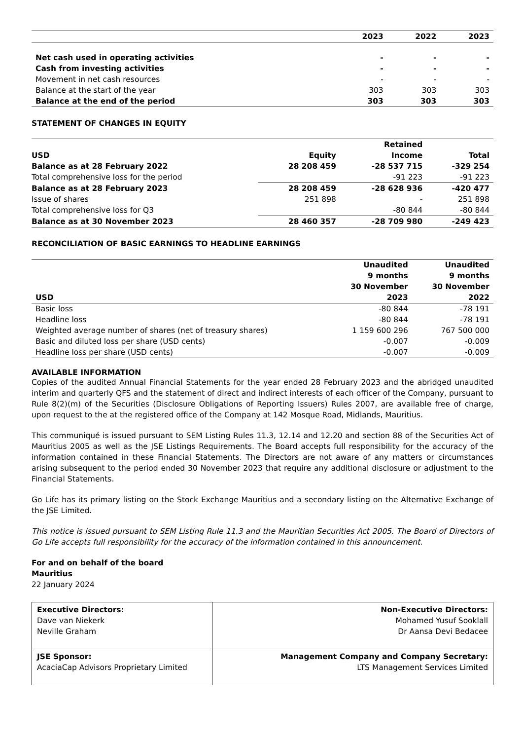| | 2023 | 2022 | 2023 |
| --- | --- | --- | --- |
| Net cash used in operating activities | - | - | - |
| Cash from investing activities | - | - | - |
| Movement in net cash resources | - | - | - |
| Balance at the start of the year | 303 | 303 | 303 |
| Balance at the end of the period | 303 | 303 | 303 |
STATEMENT OF CHANGES IN EQUITY
| | | Retained | |
| --- | --- | --- | --- |
| USD | Equity | Income | Total |
| Balance as at 28 February 2022 | 28 208 459 | -28 537 715 | -329 254 |
| Total comprehensive loss for the period | | -91 223 | -91 223 |
| Balance as at 28 February 2023 | 28 208 459 | -28 628 936 | -420 477 |
| Issue of shares | 251 898 | - | 251 898 |
| Total comprehensive loss for Q3 | | -80 844 | -80 844 |
| Balance as at 30 November 2023 | 28 460 357 | -28 709 980 | -249 423 |
RECONCILIATION OF BASIC EARNINGS TO HEADLINE EARNINGS
| USD | Unaudited 9 months 30 November 2023 | Unaudited 9 months 30 November 2022 |
| --- | --- | --- |
| Basic loss | -80 844 | -78 191 |
| Headline loss | -80 844 | -78 191 |
| Weighted average number of shares (net of treasury shares) | 1 159 600 296 | 767 500 000 |
| Basic and diluted loss per share (USD cents) | -0.007 | -0.009 |
| Headline loss per share (USD cents) | -0.007 | -0.009 |
AVAILABLE INFORMATION
Copies of the audited Annual Financial Statements for the year ended 28 February 2023 and the abridged unaudited interim and quarterly QFS and the statement of direct and indirect interests of each officer of the Company, pursuant to Rule 8(2)(m) of the Securities (Disclosure Obligations of Reporting Issuers) Rules 2007, are available free of charge, upon request to the at the registered office of the Company at 142 Mosque Road, Midlands, Mauritius.
This communiqué is issued pursuant to SEM Listing Rules 11.3, 12.14 and 12.20 and section 88 of the Securities Act of Mauritius 2005 as well as the JSE Listings Requirements. The Board accepts full responsibility for the accuracy of the information contained in these Financial Statements. The Directors are not aware of any matters or circumstances arising subsequent to the period ended 30 November 2023 that require any additional disclosure or adjustment to the Financial Statements.
Go Life has its primary listing on the Stock Exchange Mauritius and a secondary listing on the Alternative Exchange of the JSE Limited.
This notice is issued pursuant to SEM Listing Rule 11.3 and the Mauritian Securities Act 2005. The Board of Directors of Go Life accepts full responsibility for the accuracy of the information contained in this announcement.
For and on behalf of the board
Mauritius
22 January 2024
| Executive Directors: Dave van Niekerk Neville Graham | Non-Executive Directors: Mohamed Yusuf Sooklall Dr Aansa Devi Bedacee |
| JSE Sponsor: AcaciaCap Advisors Proprietary Limited | Management Company and Company Secretary: LTS Management Services Limited |